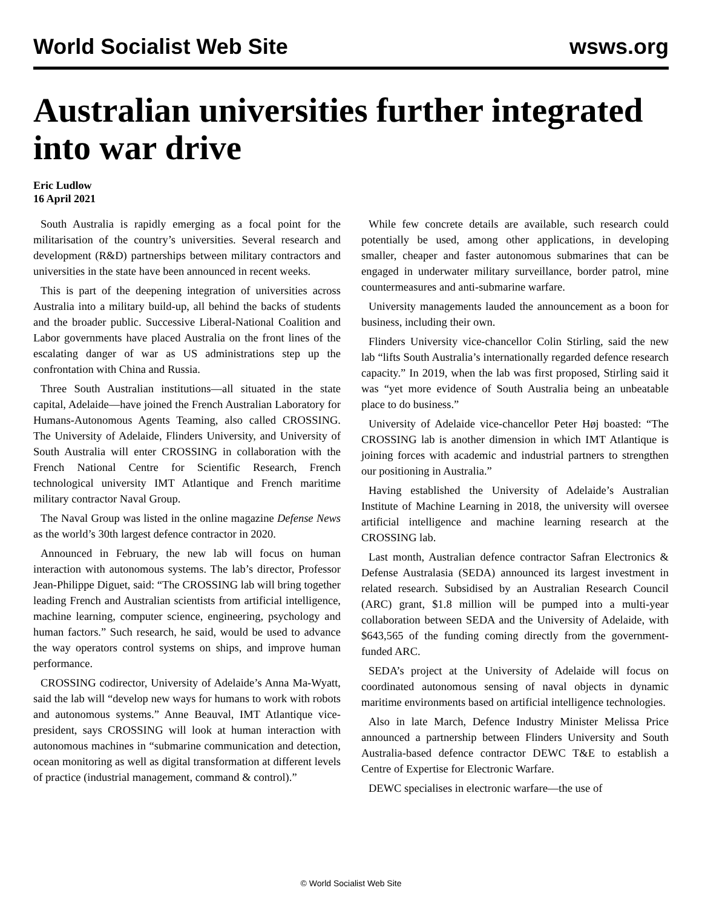World Socialist Web Site wsws.org
Australian universities further integrated into war drive
Eric Ludlow
16 April 2021
South Australia is rapidly emerging as a focal point for the militarisation of the country’s universities. Several research and development (R&D) partnerships between military contractors and universities in the state have been announced in recent weeks.
This is part of the deepening integration of universities across Australia into a military build-up, all behind the backs of students and the broader public. Successive Liberal-National Coalition and Labor governments have placed Australia on the front lines of the escalating danger of war as US administrations step up the confrontation with China and Russia.
Three South Australian institutions—all situated in the state capital, Adelaide—have joined the French Australian Laboratory for Humans-Autonomous Agents Teaming, also called CROSSING. The University of Adelaide, Flinders University, and University of South Australia will enter CROSSING in collaboration with the French National Centre for Scientific Research, French technological university IMT Atlantique and French maritime military contractor Naval Group.
The Naval Group was listed in the online magazine Defense News as the world’s 30th largest defence contractor in 2020.
Announced in February, the new lab will focus on human interaction with autonomous systems. The lab’s director, Professor Jean-Philippe Diguet, said: “The CROSSING lab will bring together leading French and Australian scientists from artificial intelligence, machine learning, computer science, engineering, psychology and human factors.” Such research, he said, would be used to advance the way operators control systems on ships, and improve human performance.
CROSSING codirector, University of Adelaide’s Anna Ma-Wyatt, said the lab will “develop new ways for humans to work with robots and autonomous systems.” Anne Beauval, IMT Atlantique vice-president, says CROSSING will look at human interaction with autonomous machines in “submarine communication and detection, ocean monitoring as well as digital transformation at different levels of practice (industrial management, command & control).”
While few concrete details are available, such research could potentially be used, among other applications, in developing smaller, cheaper and faster autonomous submarines that can be engaged in underwater military surveillance, border patrol, mine countermeasures and anti-submarine warfare.
University managements lauded the announcement as a boon for business, including their own.
Flinders University vice-chancellor Colin Stirling, said the new lab “lifts South Australia’s internationally regarded defence research capacity.” In 2019, when the lab was first proposed, Stirling said it was “yet more evidence of South Australia being an unbeatable place to do business.”
University of Adelaide vice-chancellor Peter Høj boasted: “The CROSSING lab is another dimension in which IMT Atlantique is joining forces with academic and industrial partners to strengthen our positioning in Australia.”
Having established the University of Adelaide’s Australian Institute of Machine Learning in 2018, the university will oversee artificial intelligence and machine learning research at the CROSSING lab.
Last month, Australian defence contractor Safran Electronics & Defense Australasia (SEDA) announced its largest investment in related research. Subsidised by an Australian Research Council (ARC) grant, $1.8 million will be pumped into a multi-year collaboration between SEDA and the University of Adelaide, with $643,565 of the funding coming directly from the government-funded ARC.
SEDA’s project at the University of Adelaide will focus on coordinated autonomous sensing of naval objects in dynamic maritime environments based on artificial intelligence technologies.
Also in late March, Defence Industry Minister Melissa Price announced a partnership between Flinders University and South Australia-based defence contractor DEWC T&E to establish a Centre of Expertise for Electronic Warfare.
DEWC specialises in electronic warfare—the use of
© World Socialist Web Site